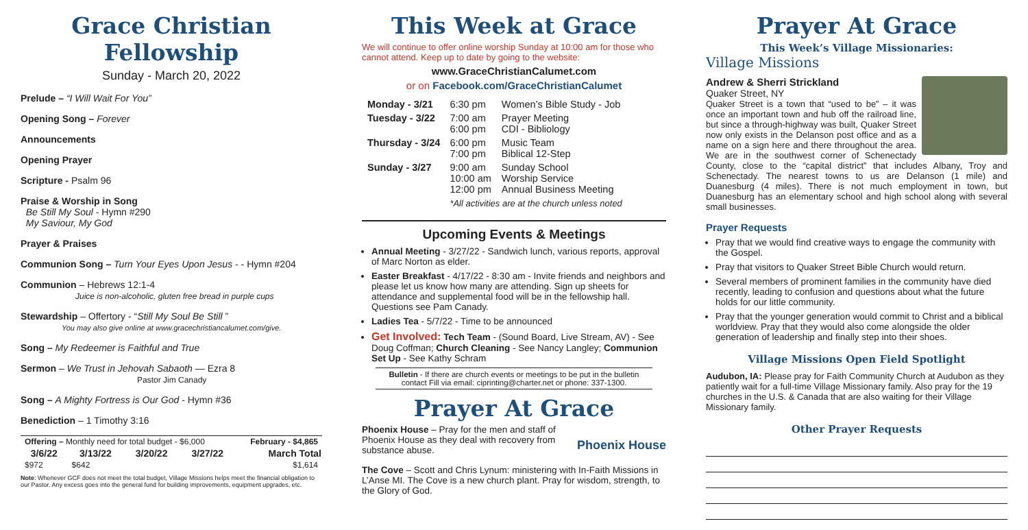Grace Christian Fellowship
Sunday - March 20, 2022
Prelude – “I Will Wait For You”
Opening Song – Forever
Announcements
Opening Prayer
Scripture - Psalm 96
Praise & Worship in Song
Be Still My Soul - Hymn #290
My Saviour, My God
Prayer & Praises
Communion Song – Turn Your Eyes Upon Jesus - - Hymn #204
Communion – Hebrews 12:1-4
Juice is non-alcoholic, gluten free bread in purple cups
Stewardship – Offertory - “Still My Soul Be Still ”
You may also give online at www.gracechristiancalumet.com/give.
Song – My Redeemer is Faithful and True
Sermon – We Trust in Jehovah Sabaoth — Ezra 8
Pastor Jim Canady
Song – A Mighty Fortress is Our God - Hymn #36
Benediction – 1 Timothy 3:16
| Offering – Monthly need for total budget - $6,000 | | | | February - $4,865 |
| 3/6/22 | 3/13/22 | 3/20/22 | 3/27/22 | March Total |
| $972 | $642 | | | $1,614 |
Note: Whenever GCF does not meet the total budget, Village Missions helps meet the financial obligation to our Pastor. Any excess goes into the general fund for building improvements, equipment upgrades, etc.
This Week at Grace
We will continue to offer online worship Sunday at 10:00 am for those who cannot attend. Keep up to date by going to the website:
www.GraceChristianCalumet.com
or on Facebook.com/GraceChristianCalumet
| Monday - 3/21 | 6:30 pm | Women’s Bible Study - Job |
| Tuesday - 3/22 | 7:00 am 6:00 pm | Prayer Meeting CDI - Bibliology |
| Thursday - 3/24 | 6:00 pm 7:00 pm | Music Team Biblical 12-Step |
| Sunday - 3/27 | 9:00 am 10:00 am 12:00 pm | Sunday School Worship Service Annual Business Meeting |
| | *All activities are at the church unless noted | |
Upcoming Events & Meetings
Annual Meeting - 3/27/22 - Sandwich lunch, various reports, approval of Marc Norton as elder.
Easter Breakfast - 4/17/22 - 8:30 am - Invite friends and neighbors and please let us know how many are attending. Sign up sheets for attendance and supplemental food will be in the fellowship hall. Questions see Pam Canady.
Ladies Tea - 5/7/22 - Time to be announced
Get Involved: Tech Team - (Sound Board, Live Stream, AV) - See Doug Coffman; Church Cleaning - See Nancy Langley; Communion Set Up - See Kathy Schram
Bulletin - If there are church events or meetings to be put in the bulletin contact Fill via email: ciprinting@charter.net or phone: 337-1300.
Prayer At Grace
Phoenix House Phoenix House – Pray for the men and staff of Phoenix House as they deal with recovery from substance abuse.
The Cove – Scott and Chris Lynum: ministering with In-Faith Missions in L’Anse MI. The Cove is a new church plant. Pray for wisdom, strength, to the Glory of God.
Prayer At Grace
This Week’s Village Missionaries:
Village Missions
Andrew & Sherri Strickland
Quaker Street, NY
Quaker Street is a town that “used to be” – it was once an important town and hub off the railroad line, but since a through-highway was built, Quaker Street now only exists in the Delanson post office and as a name on a sign here and there throughout the area. We are in the southwest corner of Schenectady County, close to the “capital district” that includes Albany, Troy and Schenectady. The nearest towns to us are Delanson (1 mile) and Duanesburg (4 miles). There is not much employment in town, but Duanesburg has an elementary school and high school along with several small businesses.
Prayer Requests
Pray that we would find creative ways to engage the community with the Gospel.
Pray that visitors to Quaker Street Bible Church would return.
Several members of prominent families in the community have died recently, leading to confusion and questions about what the future holds for our little community.
Pray that the younger generation would commit to Christ and a biblical worldview. Pray that they would also come alongside the older generation of leadership and finally step into their shoes.
Village Missions Open Field Spotlight
Audubon, IA: Please pray for Faith Community Church at Audubon as they patiently wait for a full-time Village Missionary family. Also pray for the 19 churches in the U.S. & Canada that are also waiting for their Village Missionary family.
Other Prayer Requests